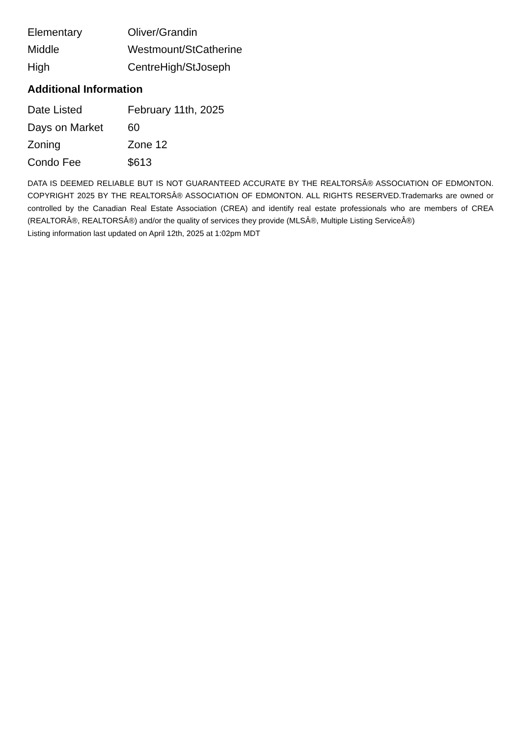| Elementary | Oliver/Grandin |
| Middle | Westmount/StCatherine |
| High | CentreHigh/StJoseph |
Additional Information
| Date Listed | February 11th, 2025 |
| Days on Market | 60 |
| Zoning | Zone 12 |
| Condo Fee | $613 |
DATA IS DEEMED RELIABLE BUT IS NOT GUARANTEED ACCURATE BY THE REALTORSÂ® ASSOCIATION OF EDMONTON. COPYRIGHT 2025 BY THE REALTORSÂ® ASSOCIATION OF EDMONTON. ALL RIGHTS RESERVED.Trademarks are owned or controlled by the Canadian Real Estate Association (CREA) and identify real estate professionals who are members of CREA (REALTORÂ®, REALTORSÂ®) and/or the quality of services they provide (MLSÂ®, Multiple Listing ServiceÂ®)
Listing information last updated on April 12th, 2025 at 1:02pm MDT